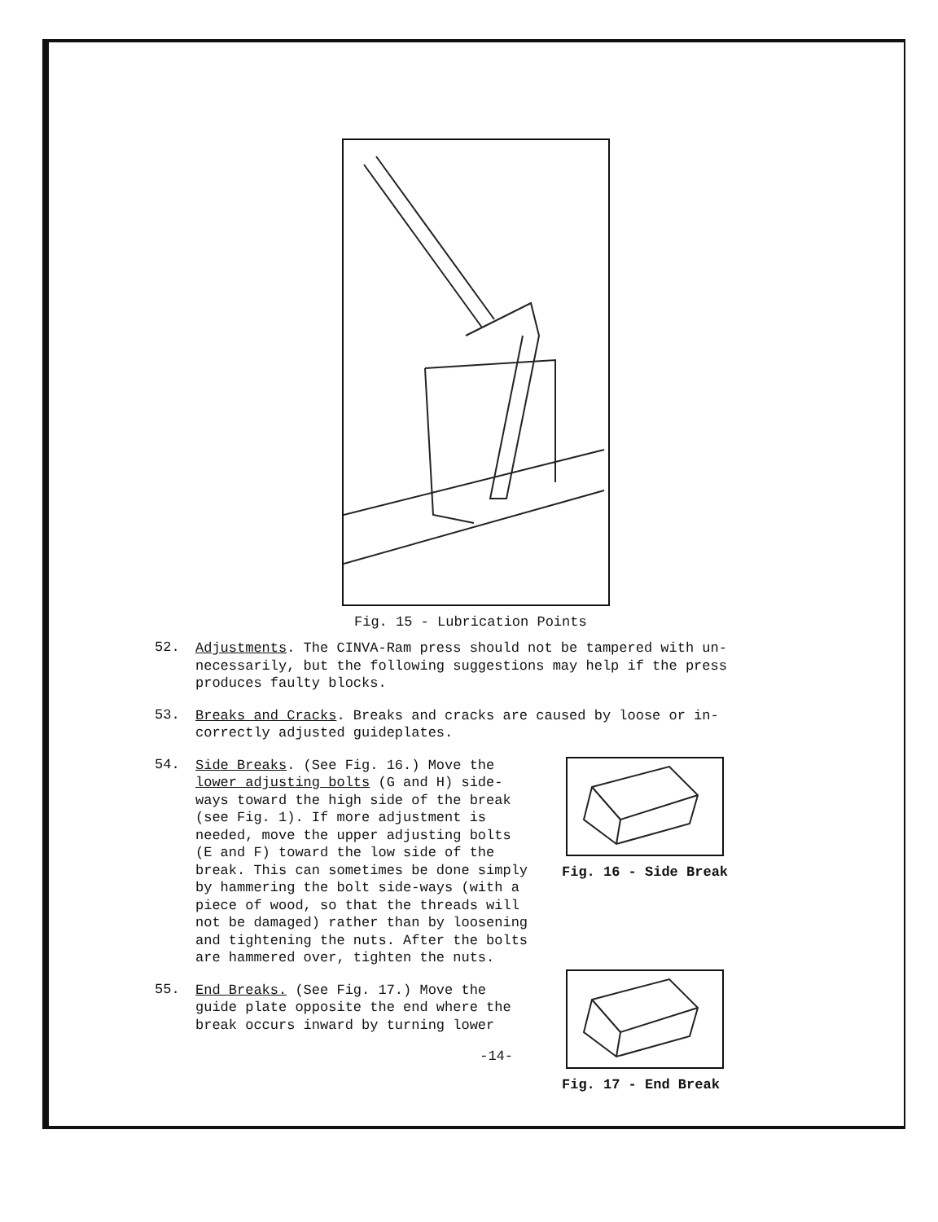Fig. 15 - Lubrication Points
52.
Adjustments. The CINVA-Ram press should not be tampered with un-necessarily, but the following suggestions may help if the press produces faulty blocks.
53.
Breaks and Cracks. Breaks and cracks are caused by loose or in-correctly adjusted guideplates.
54.
Side Breaks. (See Fig. 16.) Move the lower adjusting bolts (G and H) side-ways toward the high side of the break (see Fig. 1). If more adjustment is needed, move the upper adjusting bolts (E and F) toward the low side of the break. This can sometimes be done simply by hammering the bolt side-ways (with a piece of wood, so that the threads will not be damaged) rather than by loosening and tightening the nuts. After the bolts are hammered over, tighten the nuts.
55.
End Breaks. (See Fig. 17.) Move the guide plate opposite the end where the break occurs inward by turning lower
-14-
Fig. 16 - Side Break
Fig. 17 - End Break